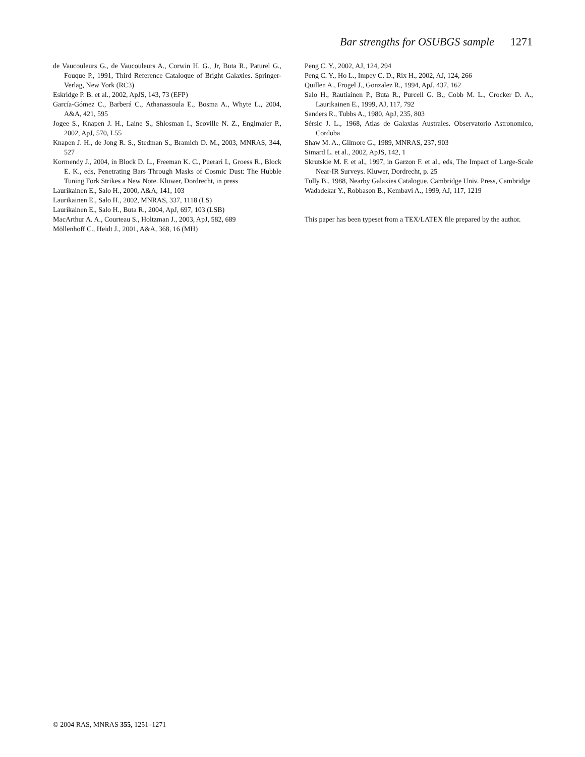Bar strengths for OSUBGS sample 1271
de Vaucouleurs G., de Vaucouleurs A., Corwin H. G., Jr, Buta R., Paturel G., Fouque P., 1991, Third Reference Cataloque of Bright Galaxies. Springer-Verlag, New York (RC3)
Eskridge P. B. et al., 2002, ApJS, 143, 73 (EFP)
García-Gómez C., Barberá C., Athanassoula E., Bosma A., Whyte L., 2004, A&A, 421, 595
Jogee S., Knapen J. H., Laine S., Shlosman I., Scoville N. Z., Englmaier P., 2002, ApJ, 570, L55
Knapen J. H., de Jong R. S., Stedman S., Bramich D. M., 2003, MNRAS, 344, 527
Kormendy J., 2004, in Block D. L., Freeman K. C., Puerari I., Groess R., Block E. K., eds, Penetrating Bars Through Masks of Cosmic Dust: The Hubble Tuning Fork Strikes a New Note. Kluwer, Dordrecht, in press
Laurikainen E., Salo H., 2000, A&A, 141, 103
Laurikainen E., Salo H., 2002, MNRAS, 337, 1118 (LS)
Laurikainen E., Salo H., Buta R., 2004, ApJ, 697, 103 (LSB)
MacArthur A. A., Courteau S., Holtzman J., 2003, ApJ, 582, 689
Möllenhoff C., Heidt J., 2001, A&A, 368, 16 (MH)
Peng C. Y., 2002, AJ, 124, 294
Peng C. Y., Ho L., Impey C. D., Rix H., 2002, AJ, 124, 266
Quillen A., Frogel J., Gonzalez R., 1994, ApJ, 437, 162
Salo H., Rautiainen P., Buta R., Purcell G. B., Cobb M. L., Crocker D. A., Laurikainen E., 1999, AJ, 117, 792
Sanders R., Tubbs A., 1980, ApJ, 235, 803
Sérsic J. L., 1968, Atlas de Galaxias Australes. Observatorio Astronomico, Cordoba
Shaw M. A., Gilmore G., 1989, MNRAS, 237, 903
Simard L. et al., 2002, ApJS, 142, 1
Skrutskie M. F. et al., 1997, in Garzon F. et al., eds, The Impact of Large-Scale Near-IR Surveys. Kluwer, Dordrecht, p. 25
Tully B., 1988, Nearby Galaxies Catalogue. Cambridge Univ. Press, Cambridge
Wadadekar Y., Robbason B., Kembavi A., 1999, AJ, 117, 1219
This paper has been typeset from a TEX/LATEX file prepared by the author.
© 2004 RAS, MNRAS 355, 1251–1271